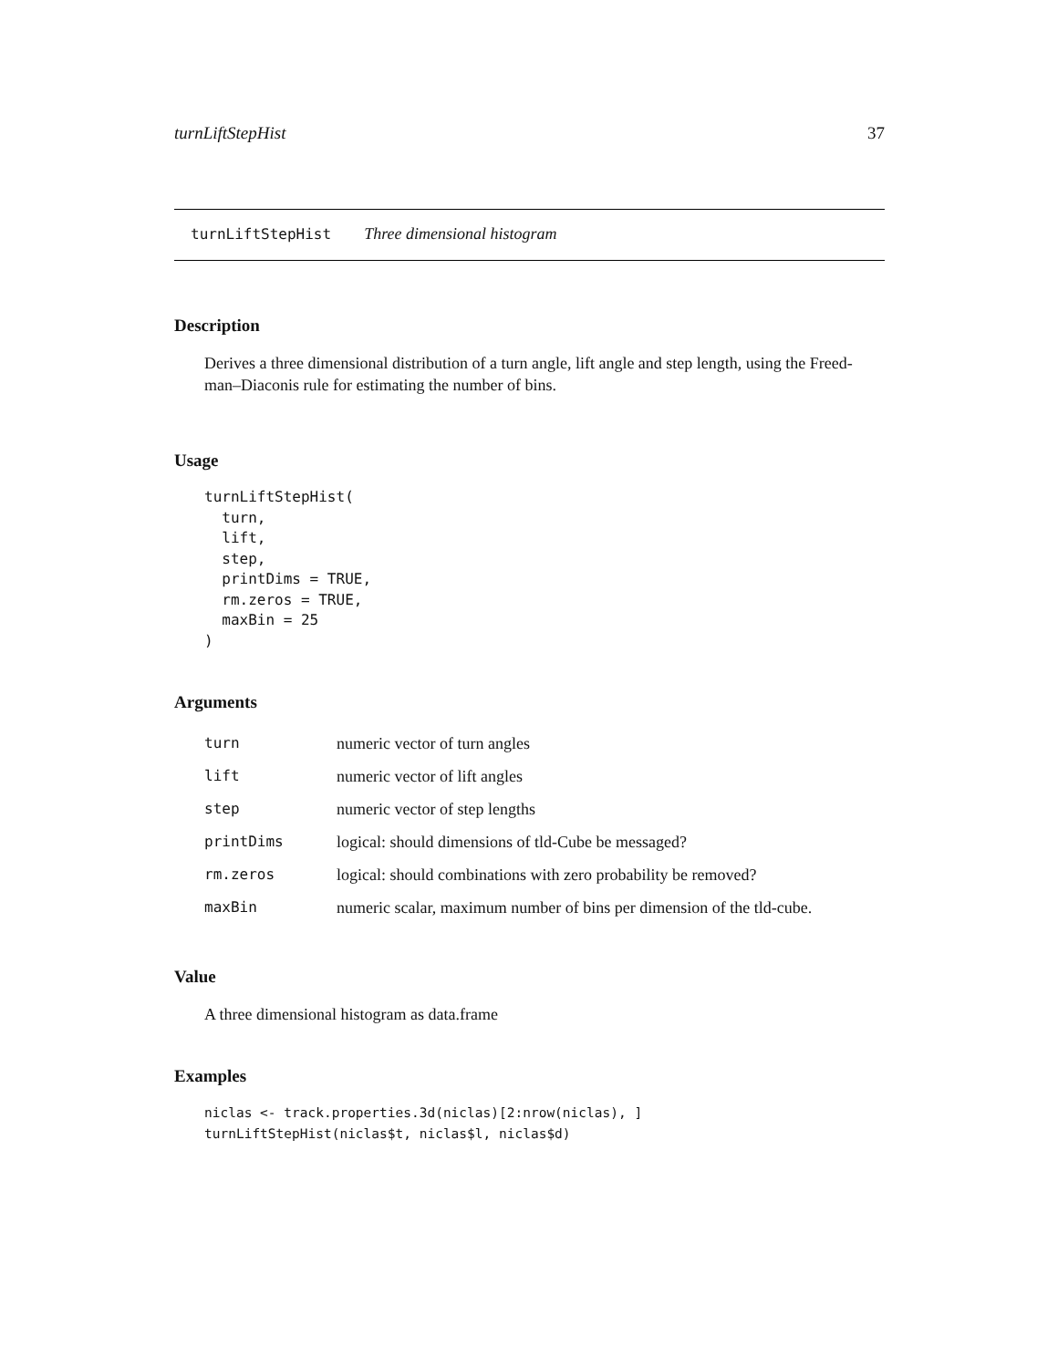turnLiftStepHist 37
turnLiftStepHist Three dimensional histogram
Description
Derives a three dimensional distribution of a turn angle, lift angle and step length, using the Freed-man–Diaconis rule for estimating the number of bins.
Usage
turnLiftStepHist(
  turn,
  lift,
  step,
  printDims = TRUE,
  rm.zeros = TRUE,
  maxBin = 25
)
Arguments
| turn | numeric vector of turn angles |
| lift | numeric vector of lift angles |
| step | numeric vector of step lengths |
| printDims | logical: should dimensions of tld-Cube be messaged? |
| rm.zeros | logical: should combinations with zero probability be removed? |
| maxBin | numeric scalar, maximum number of bins per dimension of the tld-cube. |
Value
A three dimensional histogram as data.frame
Examples
niclas <- track.properties.3d(niclas)[2:nrow(niclas), ]
turnLiftStepHist(niclas$t, niclas$l, niclas$d)